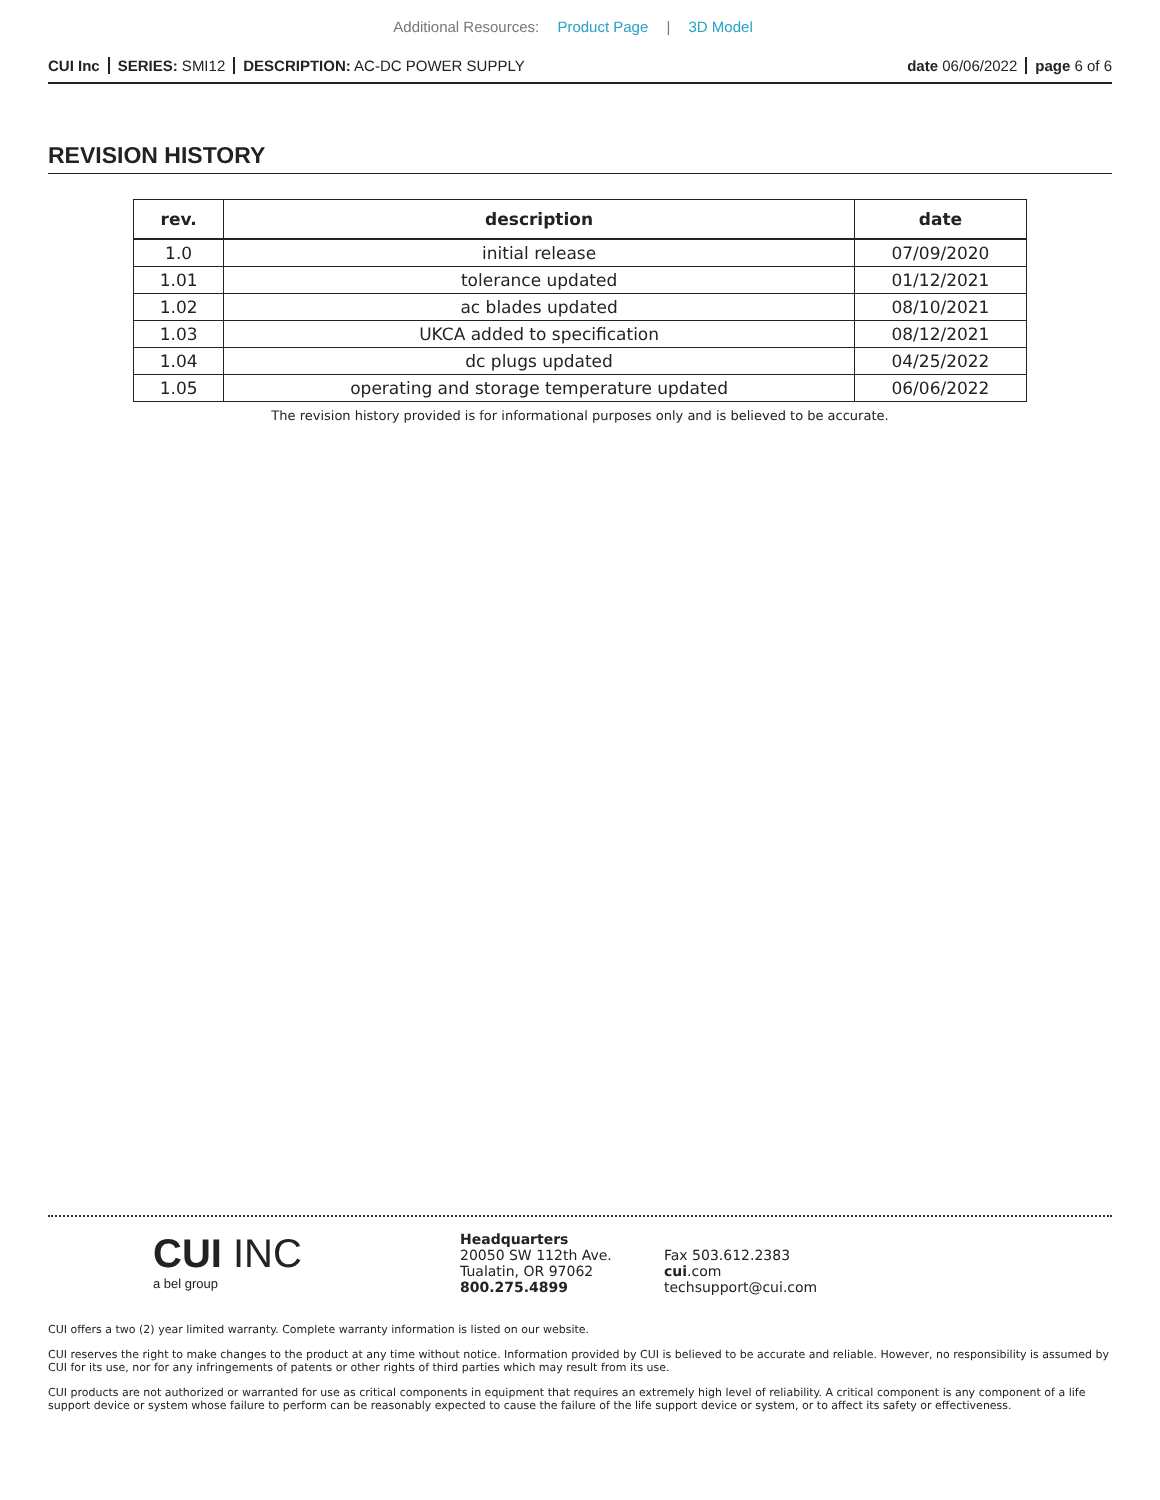Additional Resources: Product Page | 3D Model
CUI Inc SERIES: SMI12 DESCRIPTION: AC-DC POWER SUPPLY
date 06/06/2022 page 6 of 6
REVISION HISTORY
| rev. | description | date |
| --- | --- | --- |
| 1.0 | initial release | 07/09/2020 |
| 1.01 | tolerance updated | 01/12/2021 |
| 1.02 | ac blades updated | 08/10/2021 |
| 1.03 | UKCA added to specification | 08/12/2021 |
| 1.04 | dc plugs updated | 04/25/2022 |
| 1.05 | operating and storage temperature updated | 06/06/2022 |
The revision history provided is for informational purposes only and is believed to be accurate.
CUI INC
a bel group
Headquarters
20050 SW 112th Ave.
Tualatin, OR 97062
800.275.4899
Fax 503.612.2383
cui.com
techsupport@cui.com
CUI offers a two (2) year limited warranty. Complete warranty information is listed on our website.
CUI reserves the right to make changes to the product at any time without notice. Information provided by CUI is believed to be accurate and reliable. However, no responsibility is assumed by CUI for its use, nor for any infringements of patents or other rights of third parties which may result from its use.
CUI products are not authorized or warranted for use as critical components in equipment that requires an extremely high level of reliability. A critical component is any component of a life support device or system whose failure to perform can be reasonably expected to cause the failure of the life support device or system, or to affect its safety or effectiveness.